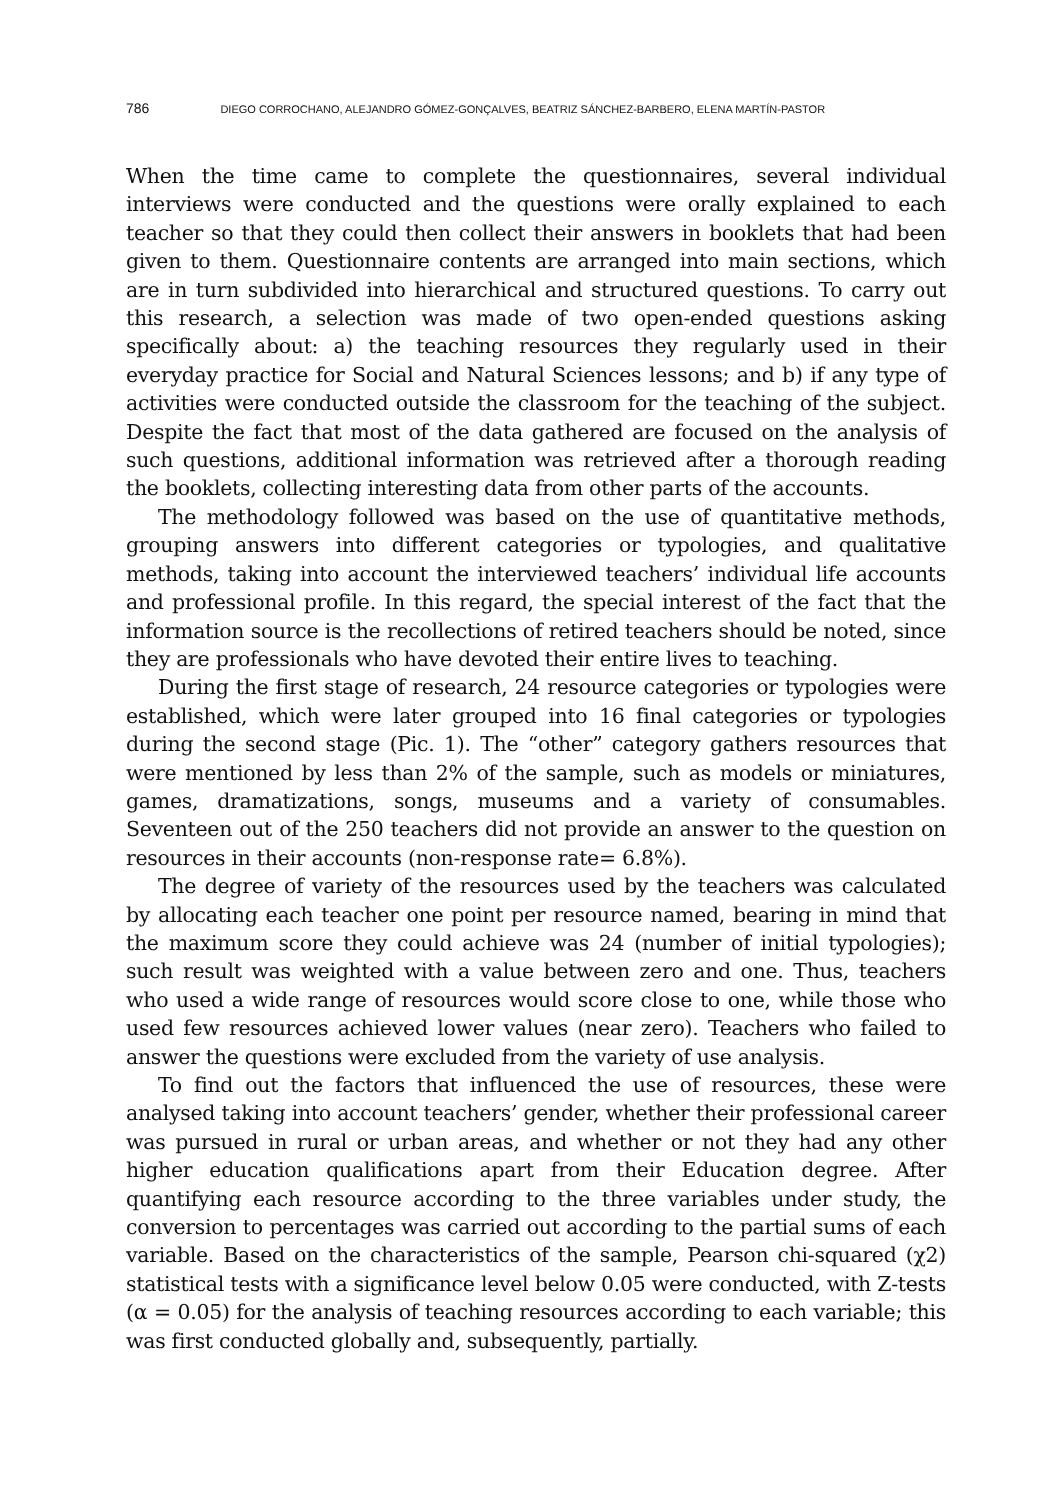786 DIEGO CORROCHANO, ALEJANDRO GÓMEZ-GONÇALVES, BEATRIZ SÁNCHEZ-BARBERO, ELENA MARTÍN-PASTOR
When the time came to complete the questionnaires, several individual interviews were conducted and the questions were orally explained to each teacher so that they could then collect their answers in booklets that had been given to them. Questionnaire contents are arranged into main sections, which are in turn subdivided into hierarchical and structured questions. To carry out this research, a selection was made of two open-ended questions asking specifically about: a) the teaching resources they regularly used in their everyday practice for Social and Natural Sciences lessons; and b) if any type of activities were conducted outside the classroom for the teaching of the subject. Despite the fact that most of the data gathered are focused on the analysis of such questions, additional information was retrieved after a thorough reading the booklets, collecting interesting data from other parts of the accounts.
The methodology followed was based on the use of quantitative methods, grouping answers into different categories or typologies, and qualitative methods, taking into account the interviewed teachers’ individual life accounts and professional profile. In this regard, the special interest of the fact that the information source is the recollections of retired teachers should be noted, since they are professionals who have devoted their entire lives to teaching.
During the first stage of research, 24 resource categories or typologies were established, which were later grouped into 16 final categories or typologies during the second stage (Pic. 1). The “other” category gathers resources that were mentioned by less than 2% of the sample, such as models or miniatures, games, dramatizations, songs, museums and a variety of consumables. Seventeen out of the 250 teachers did not provide an answer to the question on resources in their accounts (non-response rate= 6.8%).
The degree of variety of the resources used by the teachers was calculated by allocating each teacher one point per resource named, bearing in mind that the maximum score they could achieve was 24 (number of initial typologies); such result was weighted with a value between zero and one. Thus, teachers who used a wide range of resources would score close to one, while those who used few resources achieved lower values (near zero). Teachers who failed to answer the questions were excluded from the variety of use analysis.
To find out the factors that influenced the use of resources, these were analysed taking into account teachers’ gender, whether their professional career was pursued in rural or urban areas, and whether or not they had any other higher education qualifications apart from their Education degree. After quantifying each resource according to the three variables under study, the conversion to percentages was carried out according to the partial sums of each variable. Based on the characteristics of the sample, Pearson chi-squared (χ2) statistical tests with a significance level below 0.05 were conducted, with Z-tests (α = 0.05) for the analysis of teaching resources according to each variable; this was first conducted globally and, subsequently, partially.